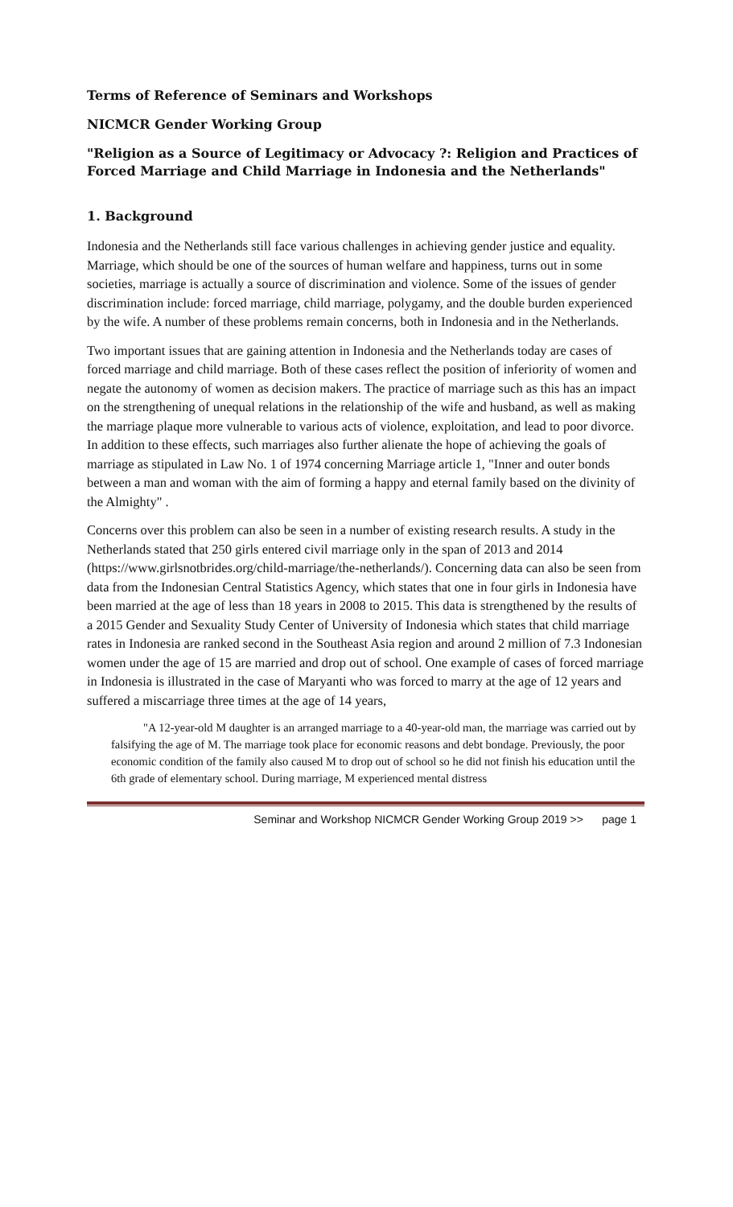Terms of Reference of Seminars and Workshops
NICMCR Gender Working Group
"Religion as a Source of Legitimacy or Advocacy ?: Religion and Practices of Forced Marriage and Child Marriage in Indonesia and the Netherlands"
1. Background
Indonesia and the Netherlands still face various challenges in achieving gender justice and equality. Marriage, which should be one of the sources of human welfare and happiness, turns out in some societies, marriage is actually a source of discrimination and violence. Some of the issues of gender discrimination include: forced marriage, child marriage, polygamy, and the double burden experienced by the wife. A number of these problems remain concerns, both in Indonesia and in the Netherlands.
Two important issues that are gaining attention in Indonesia and the Netherlands today are cases of forced marriage and child marriage. Both of these cases reflect the position of inferiority of women and negate the autonomy of women as decision makers. The practice of marriage such as this has an impact on the strengthening of unequal relations in the relationship of the wife and husband, as well as making the marriage plaque more vulnerable to various acts of violence, exploitation, and lead to poor divorce. In addition to these effects, such marriages also further alienate the hope of achieving the goals of marriage as stipulated in Law No. 1 of 1974 concerning Marriage article 1, "Inner and outer bonds between a man and woman with the aim of forming a happy and eternal family based on the divinity of the Almighty" .
Concerns over this problem can also be seen in a number of existing research results. A study in the Netherlands stated that 250 girls entered civil marriage only in the span of 2013 and 2014 (https://www.girlsnotbrides.org/child-marriage/the-netherlands/). Concerning data can also be seen from data from the Indonesian Central Statistics Agency, which states that one in four girls in Indonesia have been married at the age of less than 18 years in 2008 to 2015. This data is strengthened by the results of a 2015 Gender and Sexuality Study Center of University of Indonesia which states that child marriage rates in Indonesia are ranked second in the Southeast Asia region and around 2 million of 7.3 Indonesian women under the age of 15 are married and drop out of school. One example of cases of forced marriage in Indonesia is illustrated in the case of Maryanti who was forced to marry at the age of 12 years and suffered a miscarriage three times at the age of 14 years,
"A 12-year-old M daughter is an arranged marriage to a 40-year-old man, the marriage was carried out by falsifying the age of M. The marriage took place for economic reasons and debt bondage. Previously, the poor economic condition of the family also caused M to drop out of school so he did not finish his education until the 6th grade of elementary school. During marriage, M experienced mental distress
Seminar and Workshop NICMCR Gender Working Group 2019 >> page 1